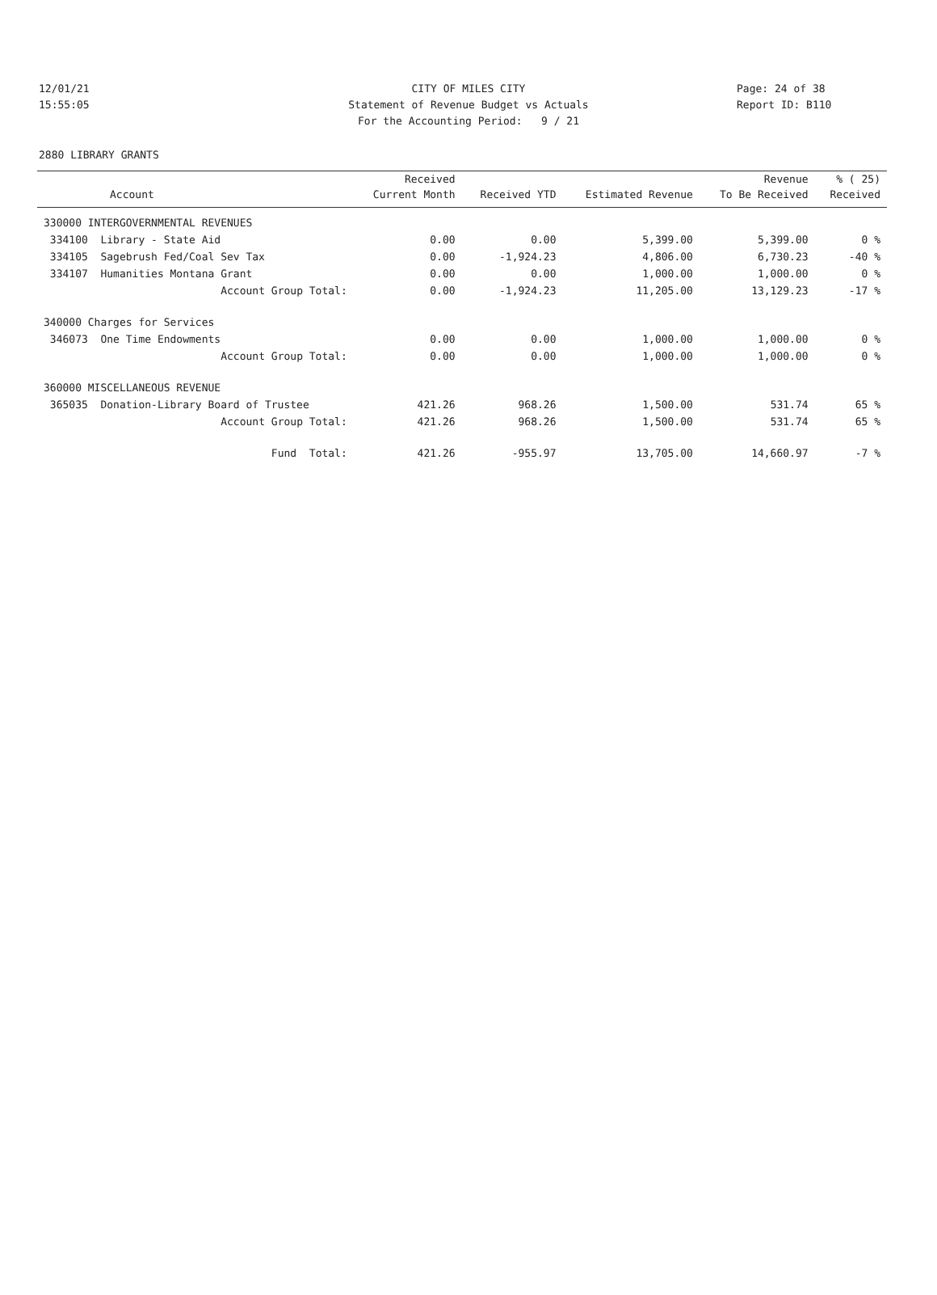12/01/21 CITY OF MILES CITY Page: 24 of 38
15:55:05 Statement of Revenue Budget vs Actuals Report ID: B110
For the Accounting Period: 9 / 21
2880 LIBRARY GRANTS
| | Received | | | Revenue | % ( 25) |
| --- | --- | --- | --- | --- | --- |
| Account | Current Month | Received YTD | Estimated Revenue | To Be Received | Received |
| 330000 INTERGOVERNMENTAL REVENUES | | | | | |
| 334100 Library - State Aid | 0.00 | 0.00 | 5,399.00 | 5,399.00 | 0 % |
| 334105 Sagebrush Fed/Coal Sev Tax | 0.00 | -1,924.23 | 4,806.00 | 6,730.23 | -40 % |
| 334107 Humanities Montana Grant | 0.00 | 0.00 | 1,000.00 | 1,000.00 | 0 % |
| Account Group Total: | 0.00 | -1,924.23 | 11,205.00 | 13,129.23 | -17 % |
| 340000 Charges for Services | | | | | |
| 346073 One Time Endowments | 0.00 | 0.00 | 1,000.00 | 1,000.00 | 0 % |
| Account Group Total: | 0.00 | 0.00 | 1,000.00 | 1,000.00 | 0 % |
| 360000 MISCELLANEOUS REVENUE | | | | | |
| 365035 Donation-Library Board of Trustee | 421.26 | 968.26 | 1,500.00 | 531.74 | 65 % |
| Account Group Total: | 421.26 | 968.26 | 1,500.00 | 531.74 | 65 % |
| Fund Total: | 421.26 | -955.97 | 13,705.00 | 14,660.97 | -7 % |